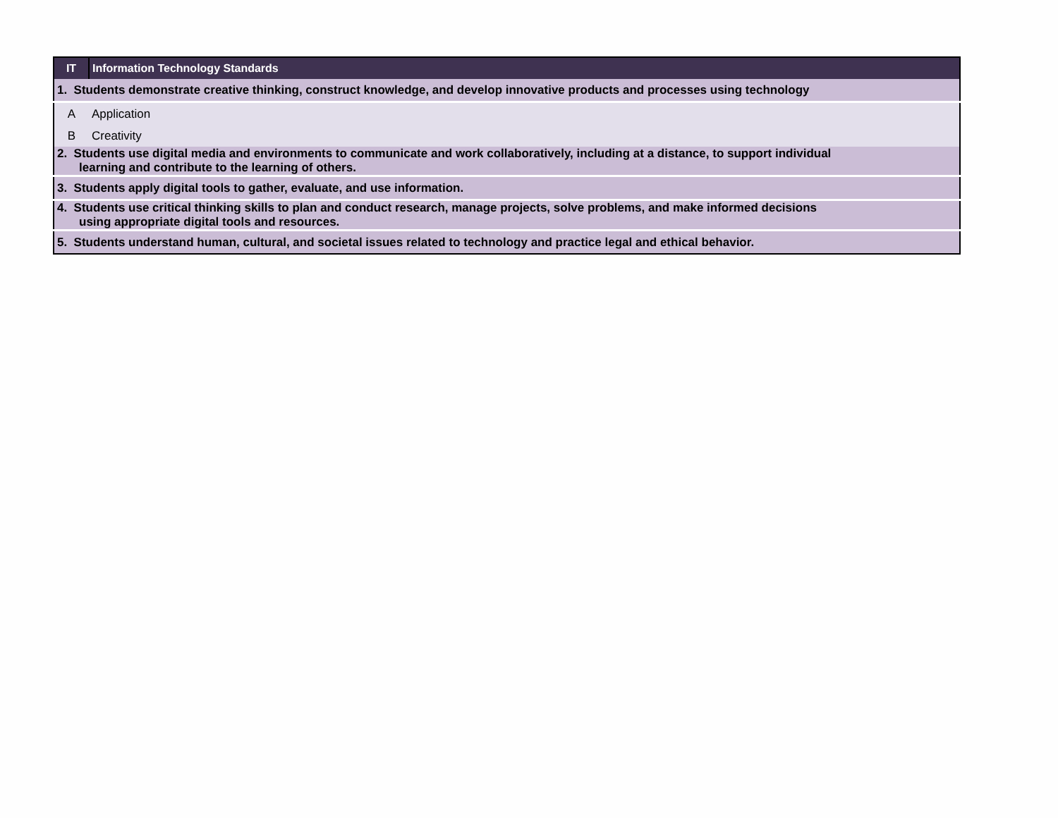| IT | Information Technology Standards |
| 1. Students demonstrate creative thinking, construct knowledge, and develop innovative products and processes using technology | |
| A | Application |
| B | Creativity |
| 2. Students use digital media and environments to communicate and work collaboratively, including at a distance, to support individual learning and contribute to the learning of others. | |
| 3. Students apply digital tools to gather, evaluate, and use information. | |
| 4. Students use critical thinking skills to plan and conduct research, manage projects, solve problems, and make informed decisions using appropriate digital tools and resources. | |
| 5. Students understand human, cultural, and societal issues related to technology and practice legal and ethical behavior. | |